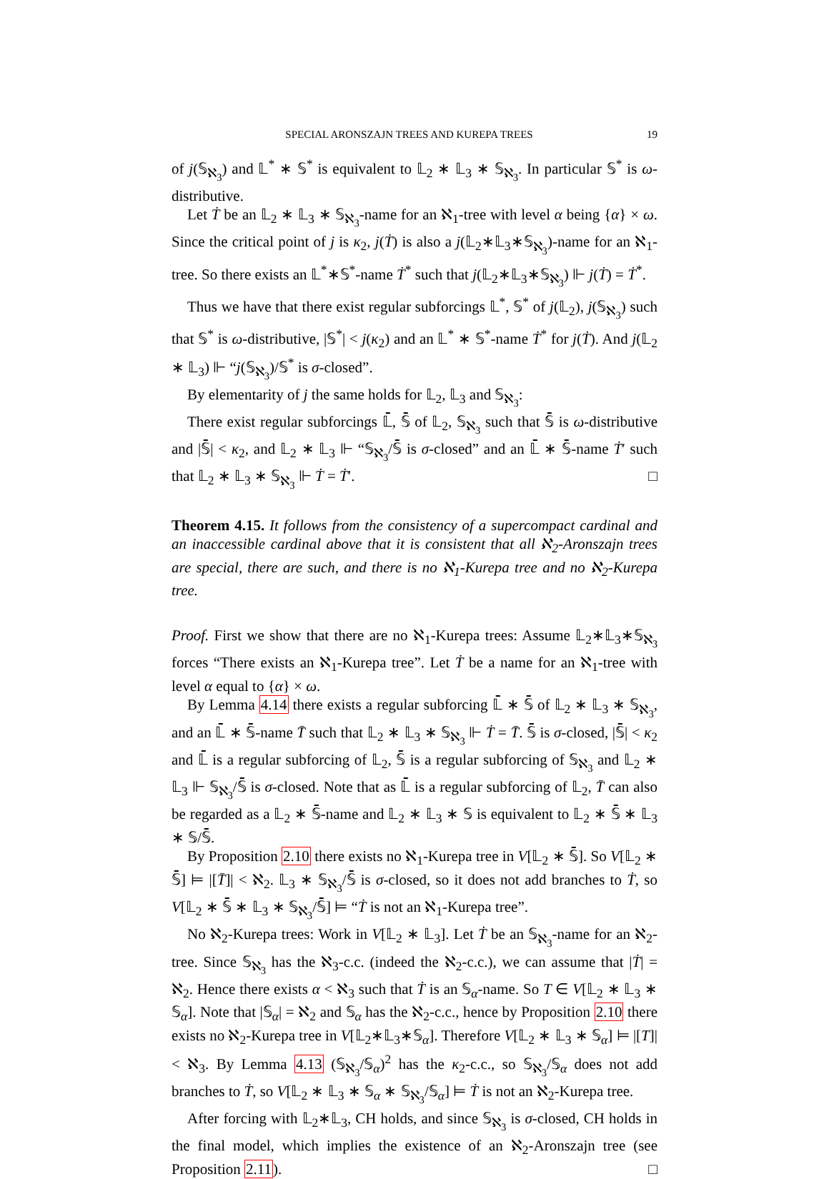SPECIAL ARONSZAJN TREES AND KUREPA TREES 19
of j(𝕊<sub>ℵ<sub>3</sub></sub>) and 𝕃<sup>*</sup> ∗ 𝕊<sup>*</sup> is equivalent to 𝕃<sub>2</sub> ∗ 𝕃<sub>3</sub> ∗ 𝕊<sub>ℵ<sub>3</sub></sub>. In particular 𝕊<sup>*</sup> is ω-distributive.
Let Ṫ be an 𝕃<sub>2</sub> ∗ 𝕃<sub>3</sub> ∗ 𝕊<sub>ℵ<sub>3</sub></sub>-name for an ℵ<sub>1</sub>-tree with level α being {α} × ω. Since the critical point of j is κ<sub>2</sub>, j(Ṫ) is also a j(𝕃<sub>2</sub>∗𝕃<sub>3</sub>∗𝕊<sub>ℵ<sub>3</sub></sub>)-name for an ℵ<sub>1</sub>-tree. So there exists an 𝕃<sup>*</sup>∗𝕊<sup>*</sup>-name Ṫ<sup>*</sup> such that j(𝕃<sub>2</sub>∗𝕃<sub>3</sub>∗𝕊<sub>ℵ<sub>3</sub></sub>) ⊩ j(Ṫ) = Ṫ<sup>*</sup>.
Thus we have that there exist regular subforcings 𝕃<sup>*</sup>, 𝕊<sup>*</sup> of j(𝕃<sub>2</sub>), j(𝕊<sub>ℵ<sub>3</sub></sub>) such that 𝕊<sup>*</sup> is ω-distributive, |𝕊<sup>*</sup>| < j(κ<sub>2</sub>) and an 𝕃<sup>*</sup> ∗ 𝕊<sup>*</sup>-name Ṫ<sup>*</sup> for j(Ṫ). And j(𝕃<sub>2</sub> ∗ 𝕃<sub>3</sub>) ⊩ “j(𝕊<sub>ℵ<sub>3</sub></sub>)/𝕊<sup>*</sup> is σ-closed”.
By elementarity of j the same holds for 𝕃<sub>2</sub>, 𝕃<sub>3</sub> and 𝕊<sub>ℵ<sub>3</sub></sub>:
There exist regular subforcings 𝕃̄, 𝕊̄ of 𝕃<sub>2</sub>, 𝕊<sub>ℵ<sub>3</sub></sub> such that 𝕊̄ is ω-distributive and |𝕊̄| < κ<sub>2</sub>, and 𝕃<sub>2</sub> ∗ 𝕃<sub>3</sub> ⊩ “𝕊<sub>ℵ<sub>3</sub></sub>/𝕊̄ is σ-closed” and an 𝕃̄ ∗ 𝕊̄-name Ṫ′ such that 𝕃<sub>2</sub> ∗ 𝕃<sub>3</sub> ∗ 𝕊<sub>ℵ<sub>3</sub></sub> ⊩ Ṫ = Ṫ′. □
Theorem 4.15. It follows from the consistency of a supercompact cardinal and an inaccessible cardinal above that it is consistent that all ℵ<sub>2</sub>-Aronszajn trees are special, there are such, and there is no ℵ<sub>1</sub>-Kurepa tree and no ℵ<sub>2</sub>-Kurepa tree.
Proof. First we show that there are no ℵ<sub>1</sub>-Kurepa trees: Assume 𝕃<sub>2</sub>∗𝕃<sub>3</sub>∗𝕊<sub>ℵ<sub>3</sub></sub> forces “There exists an ℵ<sub>1</sub>-Kurepa tree”. Let Ṫ be a name for an ℵ<sub>1</sub>-tree with level α equal to {α} × ω.
By Lemma 4.14 there exists a regular subforcing 𝕃̄ ∗ 𝕊̄ of 𝕃<sub>2</sub> ∗ 𝕃<sub>3</sub> ∗ 𝕊<sub>ℵ<sub>3</sub></sub>, and an 𝕃̄ ∗ 𝕊̄-name T̄ such that 𝕃<sub>2</sub> ∗ 𝕃<sub>3</sub> ∗ 𝕊<sub>ℵ<sub>3</sub></sub> ⊩ Ṫ = T̄. 𝕊̄ is σ-closed, |𝕊̄| < κ<sub>2</sub> and 𝕃̄ is a regular subforcing of 𝕃<sub>2</sub>, 𝕊̄ is a regular subforcing of 𝕊<sub>ℵ<sub>3</sub></sub> and 𝕃<sub>2</sub> ∗ 𝕃<sub>3</sub> ⊩ 𝕊<sub>ℵ<sub>3</sub></sub>/𝕊̄ is σ-closed. Note that as 𝕃̄ is a regular subforcing of 𝕃<sub>2</sub>, T̄ can also be regarded as a 𝕃<sub>2</sub> ∗ 𝕊̄-name and 𝕃<sub>2</sub> ∗ 𝕃<sub>3</sub> ∗ 𝕊 is equivalent to 𝕃<sub>2</sub> ∗ 𝕊̄ ∗ 𝕃<sub>3</sub> ∗ 𝕊/𝕊̄.
By Proposition 2.10 there exists no ℵ<sub>1</sub>-Kurepa tree in V[𝕃<sub>2</sub> ∗ 𝕊̄]. So V[𝕃<sub>2</sub> ∗ 𝕊̄] ⊨ |[T̄]| < ℵ<sub>2</sub>. 𝕃<sub>3</sub> ∗ 𝕊<sub>ℵ<sub>3</sub></sub>/𝕊̄ is σ-closed, so it does not add branches to Ṫ, so V[𝕃<sub>2</sub> ∗ 𝕊̄ ∗ 𝕃<sub>3</sub> ∗ 𝕊<sub>ℵ<sub>3</sub></sub>/𝕊̄] ⊨ “Ṫ is not an ℵ<sub>1</sub>-Kurepa tree”.
No ℵ<sub>2</sub>-Kurepa trees: Work in V[𝕃<sub>2</sub> ∗ 𝕃<sub>3</sub>]. Let Ṫ be an 𝕊<sub>ℵ<sub>3</sub></sub>-name for an ℵ<sub>2</sub>-tree. Since 𝕊<sub>ℵ<sub>3</sub></sub> has the ℵ<sub>3</sub>-c.c. (indeed the ℵ<sub>2</sub>-c.c.), we can assume that |Ṫ| = ℵ<sub>2</sub>. Hence there exists α < ℵ<sub>3</sub> such that Ṫ is an 𝕊<sub>α</sub>-name. So T ∈ V[𝕃<sub>2</sub> ∗ 𝕃<sub>3</sub> ∗ 𝕊<sub>α</sub>]. Note that |𝕊<sub>α</sub>| = ℵ<sub>2</sub> and 𝕊<sub>α</sub> has the ℵ<sub>2</sub>-c.c., hence by Proposition 2.10 there exists no ℵ<sub>2</sub>-Kurepa tree in V[𝕃<sub>2</sub>∗𝕃<sub>3</sub>∗𝕊<sub>α</sub>]. Therefore V[𝕃<sub>2</sub> ∗ 𝕃<sub>3</sub> ∗ 𝕊<sub>α</sub>] ⊨ |[T]| < ℵ<sub>3</sub>. By Lemma 4.13 (𝕊<sub>ℵ<sub>3</sub></sub>/𝕊<sub>α</sub>)<sup>2</sup> has the κ<sub>2</sub>-c.c., so 𝕊<sub>ℵ<sub>3</sub></sub>/𝕊<sub>α</sub> does not add branches to Ṫ, so V[𝕃<sub>2</sub> ∗ 𝕃<sub>3</sub> ∗ 𝕊<sub>α</sub> ∗ 𝕊<sub>ℵ<sub>3</sub></sub>/𝕊<sub>α</sub>] ⊨ Ṫ is not an ℵ<sub>2</sub>-Kurepa tree.
After forcing with 𝕃<sub>2</sub>∗𝕃<sub>3</sub>, CH holds, and since 𝕊<sub>ℵ<sub>3</sub></sub> is σ-closed, CH holds in the final model, which implies the existence of an ℵ<sub>2</sub>-Aronszajn tree (see Proposition 2.11). □